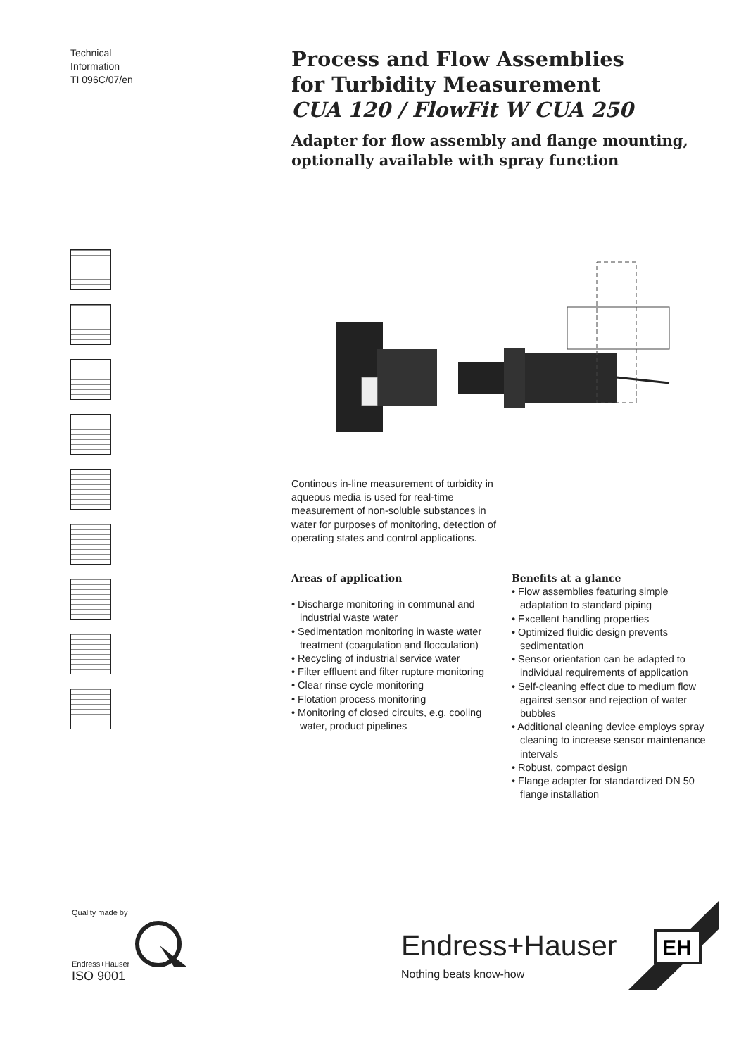Technical
Information
TI 096C/07/en
Process and Flow Assemblies
for Turbidity Measurement
CUA 120 / FlowFit W CUA 250
Adapter for flow assembly and flange mounting,
optionally available with spray function
Continous in-line measurement of turbidity in aqueous media is used for real-time measurement of non-soluble substances in water for purposes of monitoring, detection of operating states and control applications.
Areas of application
• Discharge monitoring in communal and industrial waste water
• Sedimentation monitoring in waste water treatment (coagulation and flocculation)
• Recycling of industrial service water
• Filter effluent and filter rupture monitoring
• Clear rinse cycle monitoring
• Flotation process monitoring
• Monitoring of closed circuits, e.g. cooling water, product pipelines
Benefits at a glance
• Flow assemblies featuring simple adaptation to standard piping
• Excellent handling properties
• Optimized fluidic design prevents sedimentation
• Sensor orientation can be adapted to individual requirements of application
• Self-cleaning effect due to medium flow against sensor and rejection of water bubbles
• Additional cleaning device employs spray cleaning to increase sensor maintenance intervals
• Robust, compact design
• Flange adapter for standardized DN 50 flange installation
Quality made by
Endress+Hauser
ISO 9001
Endress+Hauser
Nothing beats know-how
EH